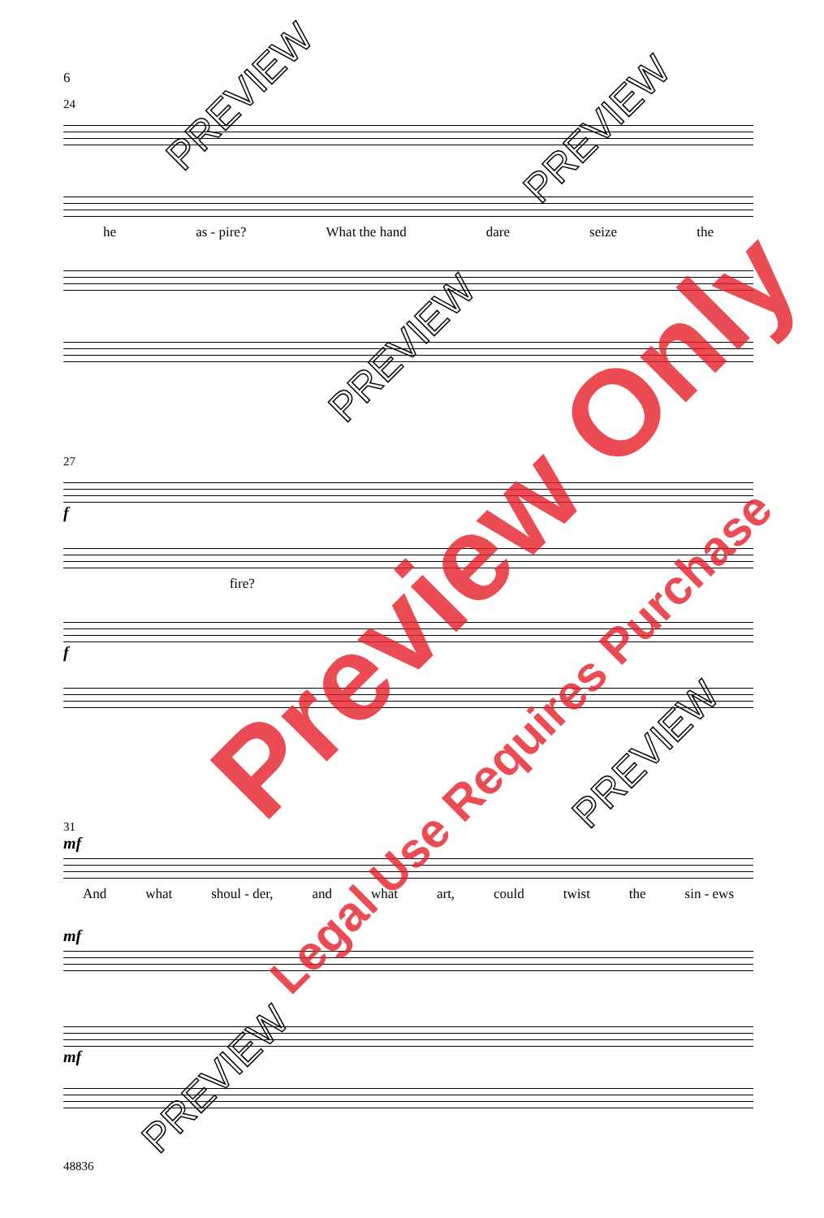6
24
he as - pire? What the hand dare seize the
27
f
fire?
f
31
mf
And what shoul - der, and what art, could twist the sin - ews
mf
mf
48836
PREVIEW
PREVIEW
PREVIEW
PREVIEW
PREVIEW
Preview Only
Legal Use Requires Purchase